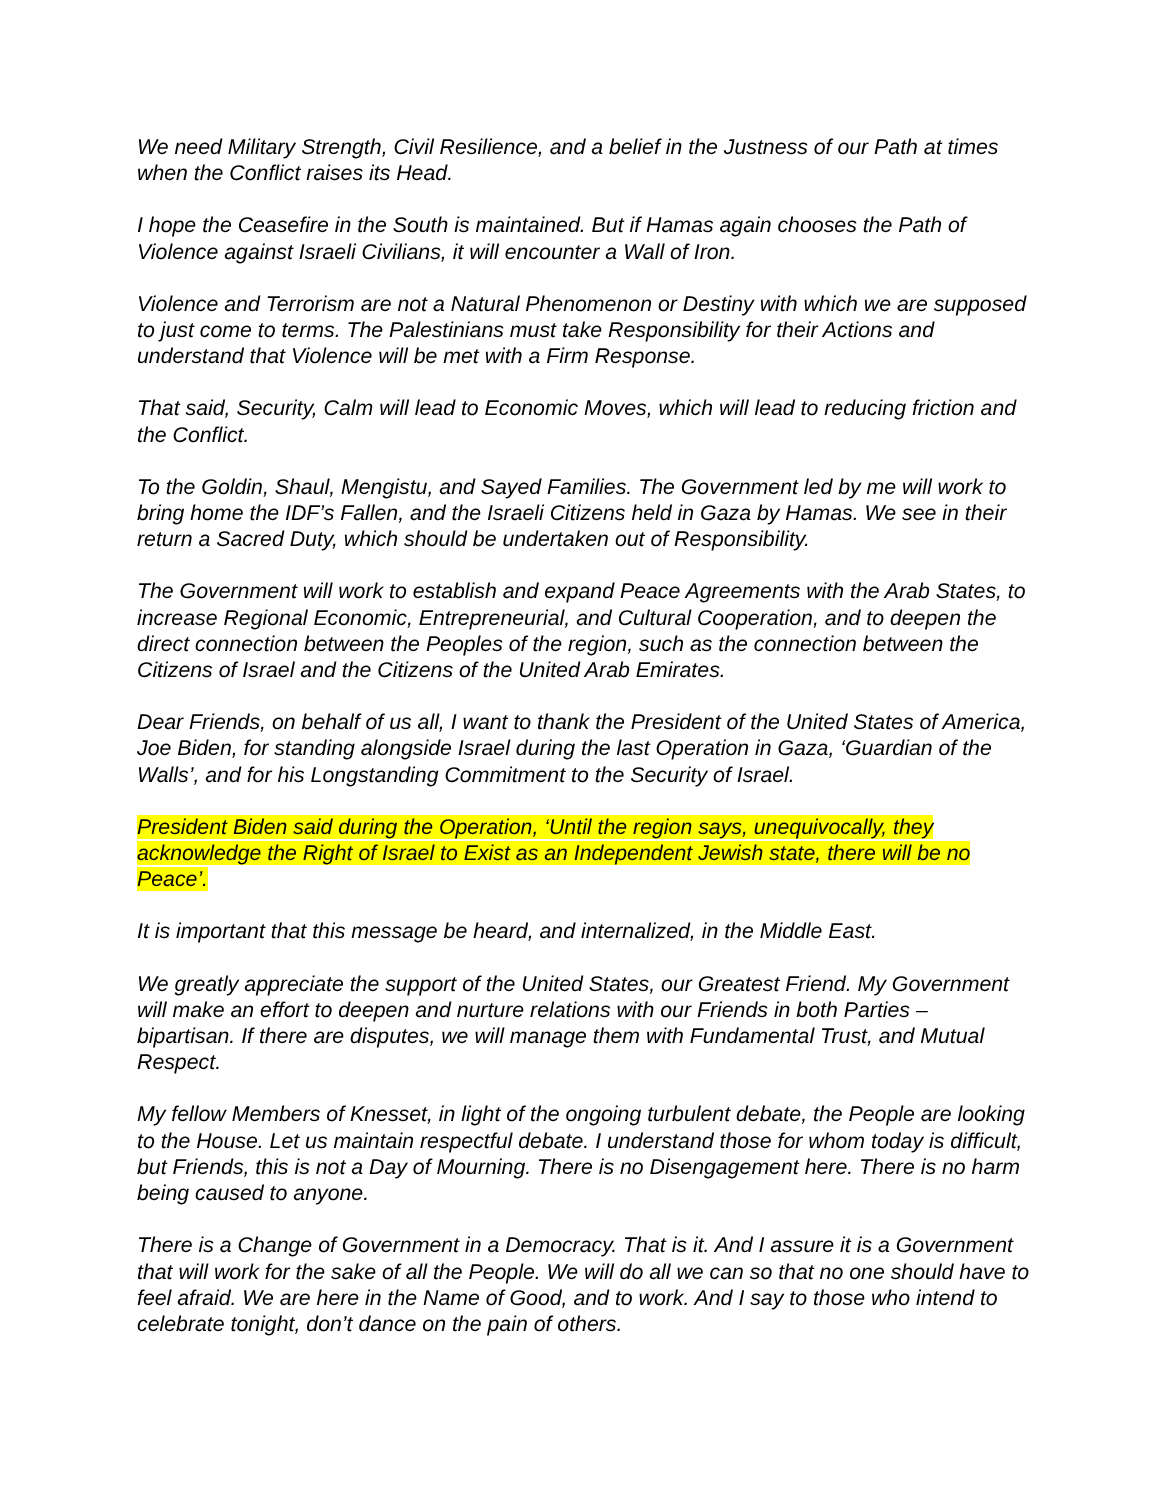We need Military Strength, Civil Resilience, and a belief in the Justness of our Path at times when the Conflict raises its Head.
I hope the Ceasefire in the South is maintained. But if Hamas again chooses the Path of Violence against Israeli Civilians, it will encounter a Wall of Iron.
Violence and Terrorism are not a Natural Phenomenon or Destiny with which we are supposed to just come to terms. The Palestinians must take Responsibility for their Actions and understand that Violence will be met with a Firm Response.
That said, Security, Calm will lead to Economic Moves, which will lead to reducing friction and the Conflict.
To the Goldin, Shaul, Mengistu, and Sayed Families. The Government led by me will work to bring home the IDF’s Fallen, and the Israeli Citizens held in Gaza by Hamas. We see in their return a Sacred Duty, which should be undertaken out of Responsibility.
The Government will work to establish and expand Peace Agreements with the Arab States, to increase Regional Economic, Entrepreneurial, and Cultural Cooperation, and to deepen the direct connection between the Peoples of the region, such as the connection between the Citizens of Israel and the Citizens of the United Arab Emirates.
Dear Friends, on behalf of us all, I want to thank the President of the United States of America, Joe Biden, for standing alongside Israel during the last Operation in Gaza, ‘Guardian of the Walls’, and for his Longstanding Commitment to the Security of Israel.
President Biden said during the Operation, ‘Until the region says, unequivocally, they acknowledge the Right of Israel to Exist as an Independent Jewish state, there will be no Peace’.
It is important that this message be heard, and internalized, in the Middle East.
We greatly appreciate the support of the United States, our Greatest Friend. My Government will make an effort to deepen and nurture relations with our Friends in both Parties – bipartisan. If there are disputes, we will manage them with Fundamental Trust, and Mutual Respect.
My fellow Members of Knesset, in light of the ongoing turbulent debate, the People are looking to the House. Let us maintain respectful debate. I understand those for whom today is difficult, but Friends, this is not a Day of Mourning. There is no Disengagement here. There is no harm being caused to anyone.
There is a Change of Government in a Democracy. That is it. And I assure it is a Government that will work for the sake of all the People. We will do all we can so that no one should have to feel afraid. We are here in the Name of Good, and to work. And I say to those who intend to celebrate tonight, don’t dance on the pain of others.